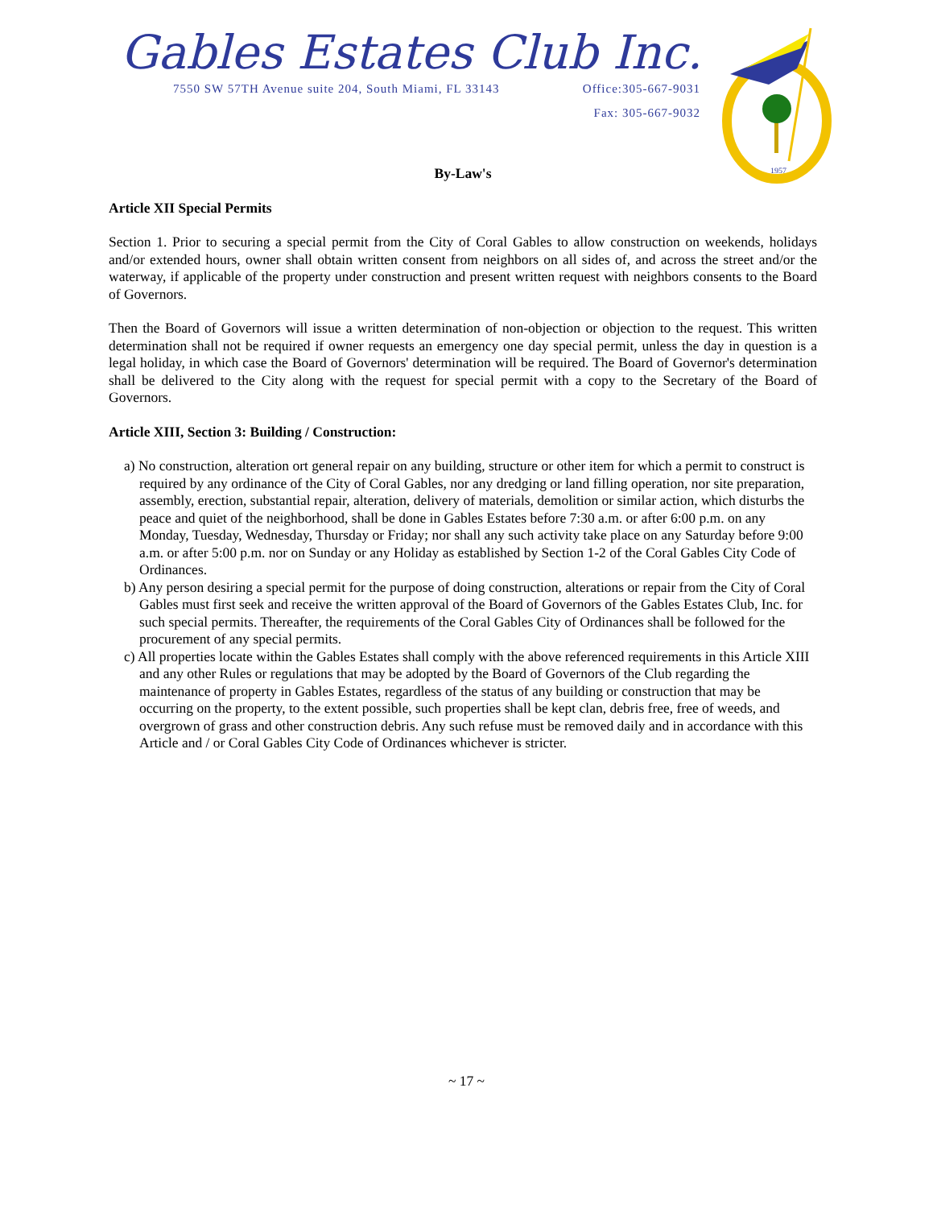Gables Estates Club Inc.
7550 SW 57TH Avenue suite 204, South Miami, FL 33143 Office:305-667-9031
Fax: 305-667-9032
1957
By-Law's
Article XII Special Permits
Section 1. Prior to securing a special permit from the City of Coral Gables to allow construction on weekends, holidays and/or extended hours, owner shall obtain written consent from neighbors on all sides of, and across the street and/or the waterway, if applicable of the property under construction and present written request with neighbors consents to the Board of Governors.
Then the Board of Governors will issue a written determination of non-objection or objection to the request. This written determination shall not be required if owner requests an emergency one day special permit, unless the day in question is a legal holiday, in which case the Board of Governors' determination will be required. The Board of Governor's determination shall be delivered to the City along with the request for special permit with a copy to the Secretary of the Board of Governors.
Article XIII, Section 3: Building / Construction:
a) No construction, alteration ort general repair on any building, structure or other item for which a permit to construct is required by any ordinance of the City of Coral Gables, nor any dredging or land filling operation, nor site preparation, assembly, erection, substantial repair, alteration, delivery of materials, demolition or similar action, which disturbs the peace and quiet of the neighborhood, shall be done in Gables Estates before 7:30 a.m. or after 6:00 p.m. on any Monday, Tuesday, Wednesday, Thursday or Friday; nor shall any such activity take place on any Saturday before 9:00 a.m. or after 5:00 p.m. nor on Sunday or any Holiday as established by Section 1-2 of the Coral Gables City Code of Ordinances.
b) Any person desiring a special permit for the purpose of doing construction, alterations or repair from the City of Coral Gables must first seek and receive the written approval of the Board of Governors of the Gables Estates Club, Inc. for such special permits. Thereafter, the requirements of the Coral Gables City of Ordinances shall be followed for the procurement of any special permits.
c) All properties locate within the Gables Estates shall comply with the above referenced requirements in this Article XIII and any other Rules or regulations that may be adopted by the Board of Governors of the Club regarding the maintenance of property in Gables Estates, regardless of the status of any building or construction that may be occurring on the property, to the extent possible, such properties shall be kept clan, debris free, free of weeds, and overgrown of grass and other construction debris. Any such refuse must be removed daily and in accordance with this Article and / or Coral Gables City Code of Ordinances whichever is stricter.
~ 17 ~